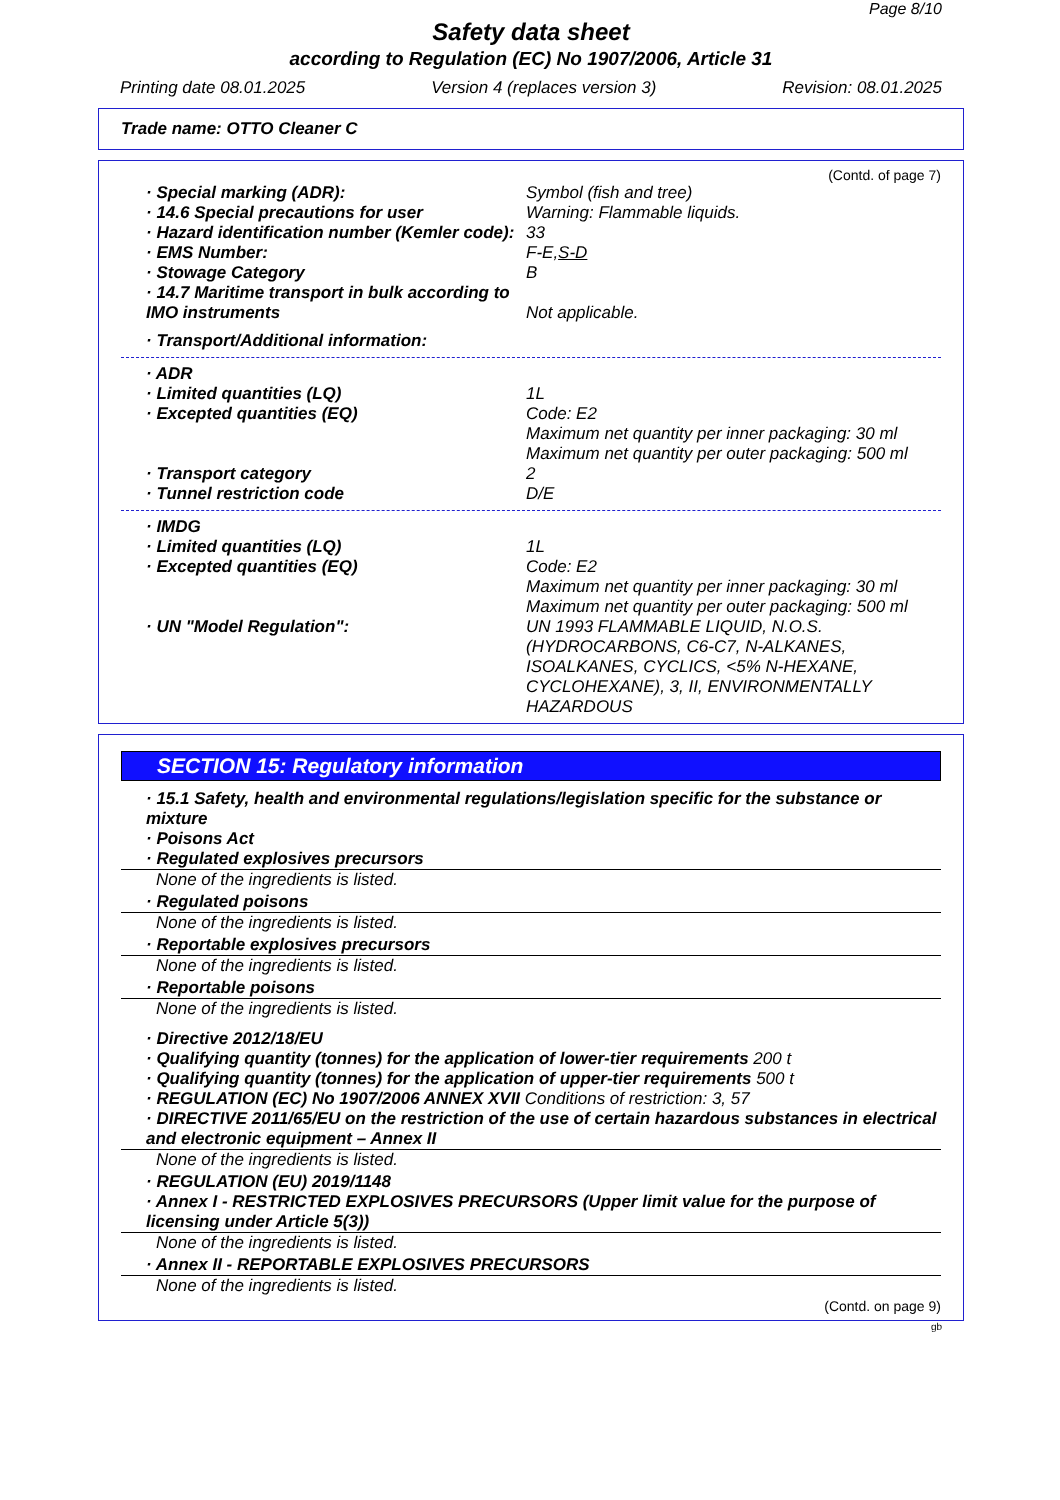Page 8/10
Safety data sheet
according to Regulation (EC) No 1907/2006, Article 31
Printing date 08.01.2025 Version 4 (replaces version 3) Revision: 08.01.2025
Trade name: OTTO Cleaner C
(Contd. of page 7)
· Special marking (ADR): Symbol (fish and tree)
· 14.6 Special precautions for user Warning: Flammable liquids.
· Hazard identification number (Kemler code):
33
· EMS Number: F-E,S-D
· Stowage Category B
· 14.7 Maritime transport in bulk according to IMO instruments
Not applicable.
· Transport/Additional information:
· ADR
· Limited quantities (LQ) 1L
· Excepted quantities (EQ) Code: E2
Maximum net quantity per inner packaging: 30 ml
Maximum net quantity per outer packaging: 500 ml
· Transport category 2
· Tunnel restriction code D/E
· IMDG
· Limited quantities (LQ) 1L
· Excepted quantities (EQ) Code: E2
Maximum net quantity per inner packaging: 30 ml
Maximum net quantity per outer packaging: 500 ml
· UN "Model Regulation": UN 1993 FLAMMABLE LIQUID, N.O.S. (HYDROCARBONS, C6-C7, N-ALKANES, ISOALKANES, CYCLICS, <5% N-HEXANE, CYCLOHEXANE), 3, II, ENVIRONMENTALLY HAZARDOUS
SECTION 15: Regulatory information
· 15.1 Safety, health and environmental regulations/legislation specific for the substance or mixture
· Poisons Act
· Regulated explosives precursors
None of the ingredients is listed.
· Regulated poisons
None of the ingredients is listed.
· Reportable explosives precursors
None of the ingredients is listed.
· Reportable poisons
None of the ingredients is listed.
· Directive 2012/18/EU
· Qualifying quantity (tonnes) for the application of lower-tier requirements 200 t
· Qualifying quantity (tonnes) for the application of upper-tier requirements 500 t
· REGULATION (EC) No 1907/2006 ANNEX XVII Conditions of restriction: 3, 57
· DIRECTIVE 2011/65/EU on the restriction of the use of certain hazardous substances in electrical and electronic equipment – Annex II
None of the ingredients is listed.
· REGULATION (EU) 2019/1148
· Annex I - RESTRICTED EXPLOSIVES PRECURSORS (Upper limit value for the purpose of licensing under Article 5(3))
None of the ingredients is listed.
· Annex II - REPORTABLE EXPLOSIVES PRECURSORS
None of the ingredients is listed.
(Contd. on page 9)
gb